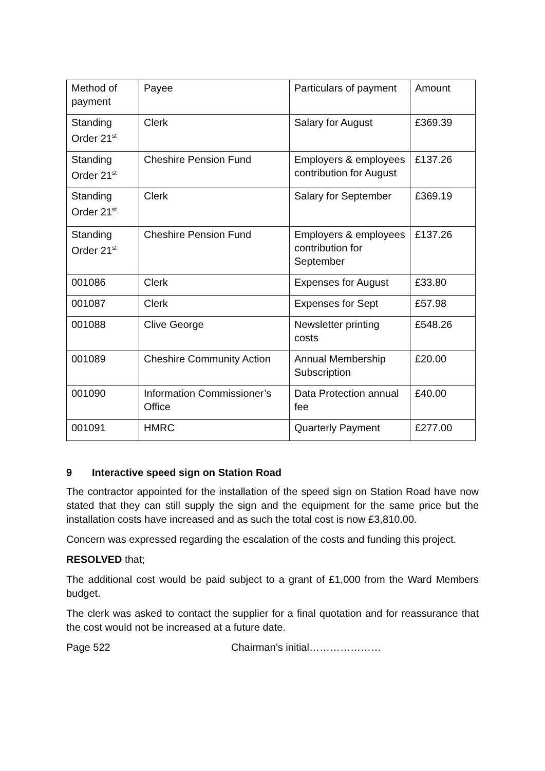| Method of payment | Payee | Particulars of payment | Amount |
| Standing Order 21<sup>st</sup> | Clerk | Salary for August | £369.39 |
| Standing Order 21<sup>st</sup> | Cheshire Pension Fund | Employers & employees contribution for August | £137.26 |
| Standing Order 21<sup>st</sup> | Clerk | Salary for September | £369.19 |
| Standing Order 21<sup>st</sup> | Cheshire Pension Fund | Employers & employees contribution for September | £137.26 |
| 001086 | Clerk | Expenses for August | £33.80 |
| 001087 | Clerk | Expenses for Sept | £57.98 |
| 001088 | Clive George | Newsletter printing costs | £548.26 |
| 001089 | Cheshire Community Action | Annual Membership Subscription | £20.00 |
| 001090 | Information Commissioner’s Office | Data Protection annual fee | £40.00 |
| 001091 | HMRC | Quarterly Payment | £277.00 |
9 Interactive speed sign on Station Road
The contractor appointed for the installation of the speed sign on Station Road have now stated that they can still supply the sign and the equipment for the same price but the installation costs have increased and as such the total cost is now £3,810.00.
Concern was expressed regarding the escalation of the costs and funding this project.
RESOLVED that;
The additional cost would be paid subject to a grant of £1,000 from the Ward Members budget.
The clerk was asked to contact the supplier for a final quotation and for reassurance that the cost would not be increased at a future date.
Page 522 Chairman’s initial…………………